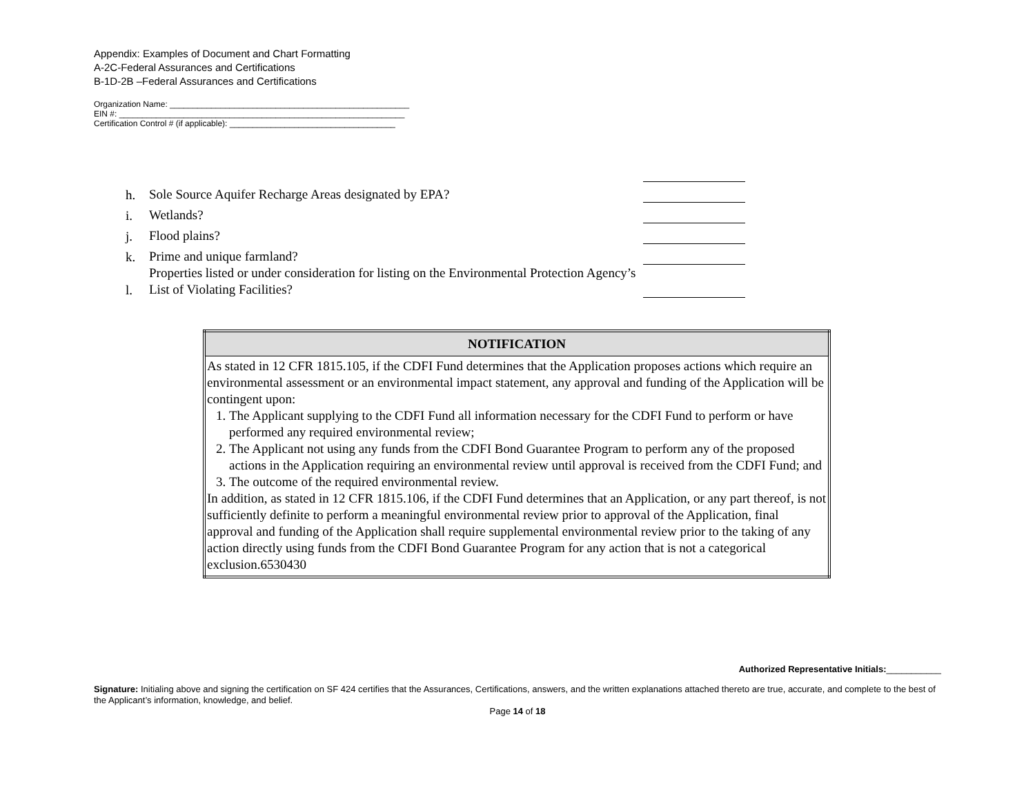Appendix: Examples of Document and Chart Formatting
A-2C-Federal Assurances and Certifications
B-1D-2B –Federal Assurances and Certifications
Organization Name: ____________________________________________________
EIN #: ______________________________________________________________
Certification Control # (if applicable): ____________________________________
h. Sole Source Aquifer Recharge Areas designated by EPA?
i. Wetlands?
j. Flood plains?
k. Prime and unique farmland?
l. Properties listed or under consideration for listing on the Environmental Protection Agency’s List of Violating Facilities?
| NOTIFICATION |
| --- |
| As stated in 12 CFR 1815.105, if the CDFI Fund determines that the Application proposes actions which require an environmental assessment or an environmental impact statement, any approval and funding of the Application will be contingent upon: 1. The Applicant supplying to the CDFI Fund all information necessary for the CDFI Fund to perform or have performed any required environmental review; 2. The Applicant not using any funds from the CDFI Bond Guarantee Program to perform any of the proposed actions in the Application requiring an environmental review until approval is received from the CDFI Fund; and 3. The outcome of the required environmental review. In addition, as stated in 12 CFR 1815.106, if the CDFI Fund determines that an Application, or any part thereof, is not sufficiently definite to perform a meaningful environmental review prior to approval of the Application, final approval and funding of the Application shall require supplemental environmental review prior to the taking of any action directly using funds from the CDFI Bond Guarantee Program for any action that is not a categorical exclusion.6530430 |
Authorized Representative Initials:___________
Signature: Initialing above and signing the certification on SF 424 certifies that the Assurances, Certifications, answers, and the written explanations attached thereto are true, accurate, and complete to the best of the Applicant’s information, knowledge, and belief.
Page 14 of 18